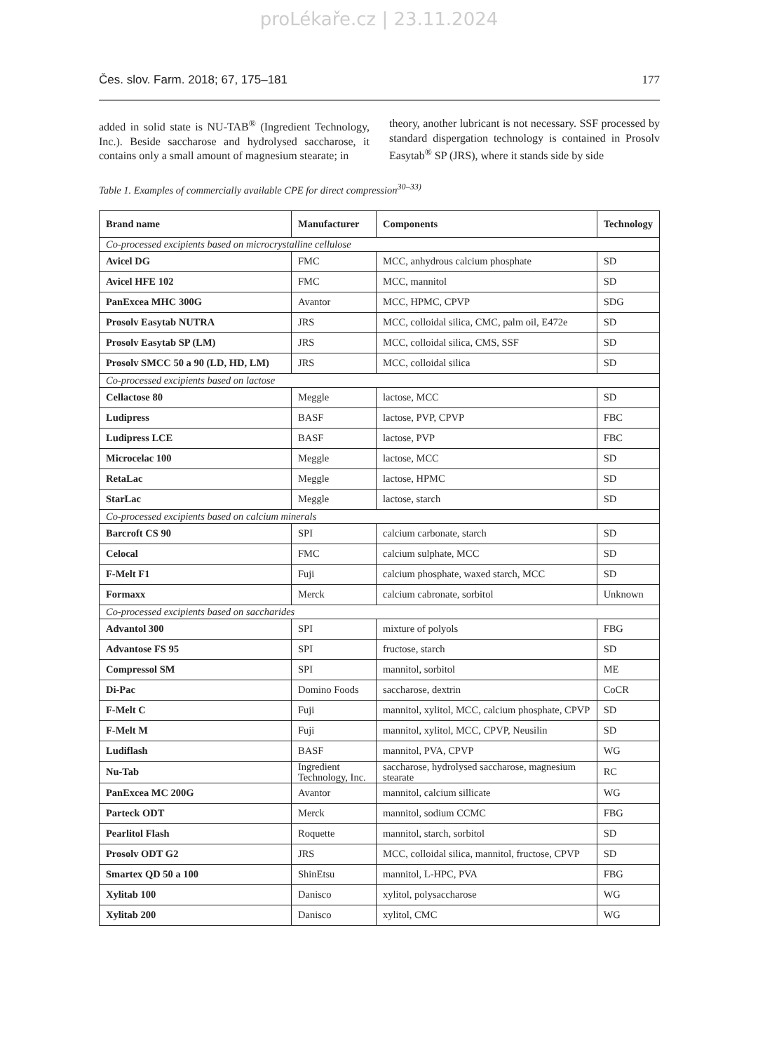proLékaře.cz | 23.11.2024
Čes. slov. Farm. 2018; 67, 175–181 177
added in solid state is NU-TAB<sup>®</sup> (Ingredient Technology, Inc.). Beside saccharose and hydrolysed saccharose, it contains only a small amount of magnesium stearate; in
theory, another lubricant is not necessary. SSF processed by standard dispergation technology is contained in Prosolv Easytab<sup>®</sup> SP (JRS), where it stands side by side
Table 1. Examples of commercially available CPE for direct compression<sup>30–33)</sup>
| Brand name | Manufacturer | Components | Technology |
| --- | --- | --- | --- |
| Co-processed excipients based on microcrystalline cellulose | | | |
| Avicel DG | FMC | MCC, anhydrous calcium phosphate | SD |
| Avicel HFE 102 | FMC | MCC, mannitol | SD |
| PanExcea MHC 300G | Avantor | MCC, HPMC, CPVP | SDG |
| Prosolv Easytab NUTRA | JRS | MCC, colloidal silica, CMC, palm oil, E472e | SD |
| Prosolv Easytab SP (LM) | JRS | MCC, colloidal silica, CMS, SSF | SD |
| Prosolv SMCC 50 a 90 (LD, HD, LM) | JRS | MCC, colloidal silica | SD |
| Co-processed excipients based on lactose | | | |
| Cellactose 80 | Meggle | lactose, MCC | SD |
| Ludipress | BASF | lactose, PVP, CPVP | FBC |
| Ludipress LCE | BASF | lactose, PVP | FBC |
| Microcelac 100 | Meggle | lactose, MCC | SD |
| RetaLac | Meggle | lactose, HPMC | SD |
| StarLac | Meggle | lactose, starch | SD |
| Co-processed excipients based on calcium minerals | | | |
| Barcroft CS 90 | SPI | calcium carbonate, starch | SD |
| Celocal | FMC | calcium sulphate, MCC | SD |
| F-Melt F1 | Fuji | calcium phosphate, waxed starch, MCC | SD |
| Formaxx | Merck | calcium cabronate, sorbitol | Unknown |
| Co-processed excipients based on saccharides | | | |
| Advantol 300 | SPI | mixture of polyols | FBG |
| Advantose FS 95 | SPI | fructose, starch | SD |
| Compressol SM | SPI | mannitol, sorbitol | ME |
| Di-Pac | Domino Foods | saccharose, dextrin | CoCR |
| F-Melt C | Fuji | mannitol, xylitol, MCC, calcium phosphate, CPVP | SD |
| F-Melt M | Fuji | mannitol, xylitol, MCC, CPVP, Neusilin | SD |
| Ludiflash | BASF | mannitol, PVA, CPVP | WG |
| Nu-Tab | Ingredient Technology, Inc. | saccharose, hydrolysed saccharose, magnesium stearate | RC |
| PanExcea MC 200G | Avantor | mannitol, calcium sillicate | WG |
| Parteck ODT | Merck | mannitol, sodium CCMC | FBG |
| Pearlitol Flash | Roquette | mannitol, starch, sorbitol | SD |
| Prosolv ODT G2 | JRS | MCC, colloidal silica, mannitol, fructose, CPVP | SD |
| Smartex QD 50 a 100 | ShinEtsu | mannitol, L-HPC, PVA | FBG |
| Xylitab 100 | Danisco | xylitol, polysaccharose | WG |
| Xylitab 200 | Danisco | xylitol, CMC | WG |